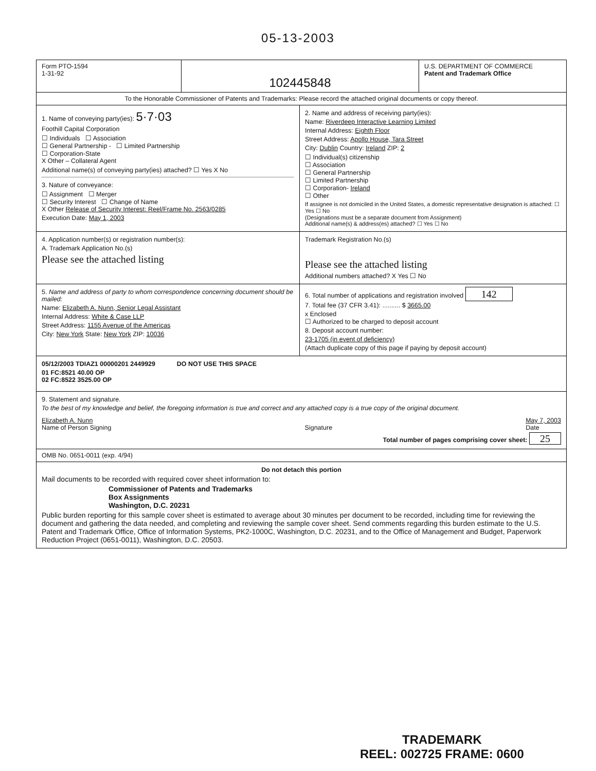05-13-2003
Form PTO-1594
1-31-92
102445848
U.S. DEPARTMENT OF COMMERCE
Patent and Trademark Office
To the Honorable Commissioner of Patents and Trademarks: Please record the attached original documents or copy thereof.
1. Name of conveying party(ies): 5·7·03
Foothill Capital Corporation
☐ Individuals ☐ Association
☐ General Partnership - ☐ Limited Partnership
☐ Corporation-State
X Other – Collateral Agent
Additional name(s) of conveying party(ies) attached? ☐ Yes X No
3. Nature of conveyance:
☐ Assignment ☐ Merger
☐ Security Interest ☐ Change of Name
X Other Release of Security Interest: Reel/Frame No. 2563/0285
Execution Date: May 1, 2003
2. Name and address of receiving party(ies):
Name: Riverdeep Interactive Learning Limited
Internal Address: Eighth Floor
Street Address: Apollo House, Tara Street
City: Dublin Country: Ireland ZIP: 2
☐ Individual(s) citizenship
☐ Association
☐ General Partnership
☐ Limited Partnership
☐ Corporation- Ireland
☐ Other
If assignee is not domiciled in the United States, a domestic representative designation is attached: ☐ Yes ☐ No
(Designations must be a separate document from Assignment)
Additional name(s) & address(es) attached? ☐ Yes ☐ No
4. Application number(s) or registration number(s):
A. Trademark Application No.(s)
Please see the attached listing
Trademark Registration No.(s)
Please see the attached listing
Additional numbers attached? X Yes ☐ No
5. Name and address of party to whom correspondence concerning document should be mailed:
Name: Elizabeth A. Nunn, Senior Legal Assistant
Internal Address: White & Case LLP
Street Address: 1155 Avenue of the Americas
City: New York State: New York ZIP: 10036
6. Total number of applications and registration involved 142
7. Total fee (37 CFR 3.41): .......... $ 3665.00
x Enclosed
☐ Authorized to be charged to deposit account
8. Deposit account number:
23-1705 (in event of deficiency)
(Attach duplicate copy of this page if paying by deposit account)
05/12/2003 TDIAZ1 00000201 2449929 DO NOT USE THIS SPACE
01 FC:8521 40.00 OP
02 FC:8522 3525.00 OP
9. Statement and signature.
To the best of my knowledge and belief, the foregoing information is true and correct and any attached copy is a true copy of the original document.
Elizabeth A. Nunn
Name of Person Signing
Signature May 7, 2003
Date
Total number of pages comprising cover sheet: 25
OMB No. 0651-0011 (exp. 4/94)
Do not detach this portion
Mail documents to be recorded with required cover sheet information to:
Commissioner of Patents and Trademarks
Box Assignments
Washington, D.C. 20231
Public burden reporting for this sample cover sheet is estimated to average about 30 minutes per document to be recorded, including time for reviewing the document and gathering the data needed, and completing and reviewing the sample cover sheet. Send comments regarding this burden estimate to the U.S. Patent and Trademark Office, Office of Information Systems, PK2-1000C, Washington, D.C. 20231, and to the Office of Management and Budget, Paperwork Reduction Project (0651-0011), Washington, D.C. 20503.
TRADEMARK
REEL: 002725 FRAME: 0600